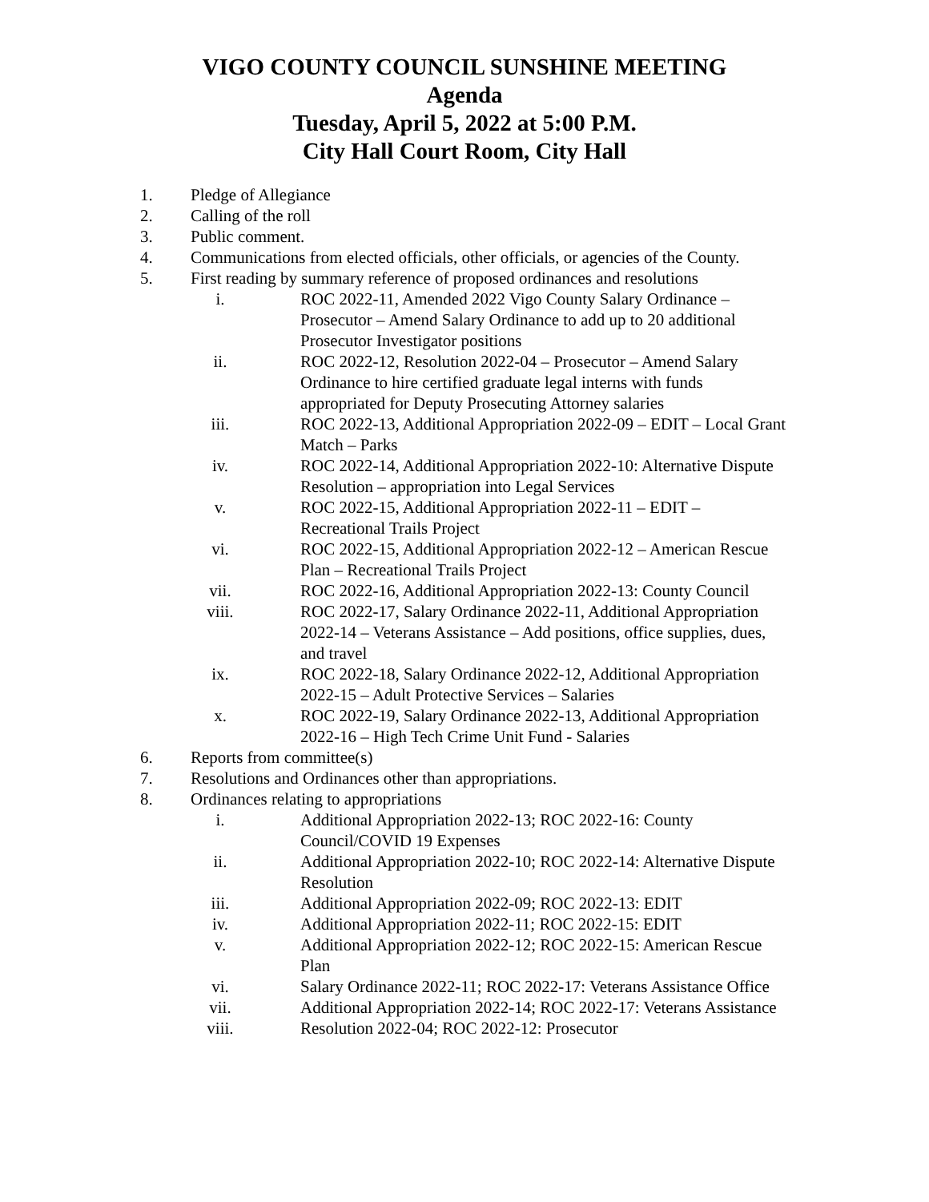VIGO COUNTY COUNCIL SUNSHINE MEETING
Agenda
Tuesday, April 5, 2022 at 5:00 P.M.
City Hall Court Room, City Hall
1. Pledge of Allegiance
2. Calling of the roll
3. Public comment.
4. Communications from elected officials, other officials, or agencies of the County.
5. First reading by summary reference of proposed ordinances and resolutions
i. ROC 2022-11, Amended 2022 Vigo County Salary Ordinance – Prosecutor – Amend Salary Ordinance to add up to 20 additional Prosecutor Investigator positions
ii. ROC 2022-12, Resolution 2022-04 – Prosecutor – Amend Salary Ordinance to hire certified graduate legal interns with funds appropriated for Deputy Prosecuting Attorney salaries
iii. ROC 2022-13, Additional Appropriation 2022-09 – EDIT – Local Grant Match – Parks
iv. ROC 2022-14, Additional Appropriation 2022-10: Alternative Dispute Resolution – appropriation into Legal Services
v. ROC 2022-15, Additional Appropriation 2022-11 – EDIT – Recreational Trails Project
vi. ROC 2022-15, Additional Appropriation 2022-12 – American Rescue Plan – Recreational Trails Project
vii. ROC 2022-16, Additional Appropriation 2022-13: County Council
viii. ROC 2022-17, Salary Ordinance 2022-11, Additional Appropriation 2022-14 – Veterans Assistance – Add positions, office supplies, dues, and travel
ix. ROC 2022-18, Salary Ordinance 2022-12, Additional Appropriation 2022-15 – Adult Protective Services – Salaries
x. ROC 2022-19, Salary Ordinance 2022-13, Additional Appropriation 2022-16 – High Tech Crime Unit Fund - Salaries
6. Reports from committee(s)
7. Resolutions and Ordinances other than appropriations.
8. Ordinances relating to appropriations
i. Additional Appropriation 2022-13; ROC 2022-16: County Council/COVID 19 Expenses
ii. Additional Appropriation 2022-10; ROC 2022-14: Alternative Dispute Resolution
iii. Additional Appropriation 2022-09; ROC 2022-13: EDIT
iv. Additional Appropriation 2022-11; ROC 2022-15: EDIT
v. Additional Appropriation 2022-12; ROC 2022-15: American Rescue Plan
vi. Salary Ordinance 2022-11; ROC 2022-17: Veterans Assistance Office
vii. Additional Appropriation 2022-14; ROC 2022-17: Veterans Assistance
viii. Resolution 2022-04; ROC 2022-12: Prosecutor